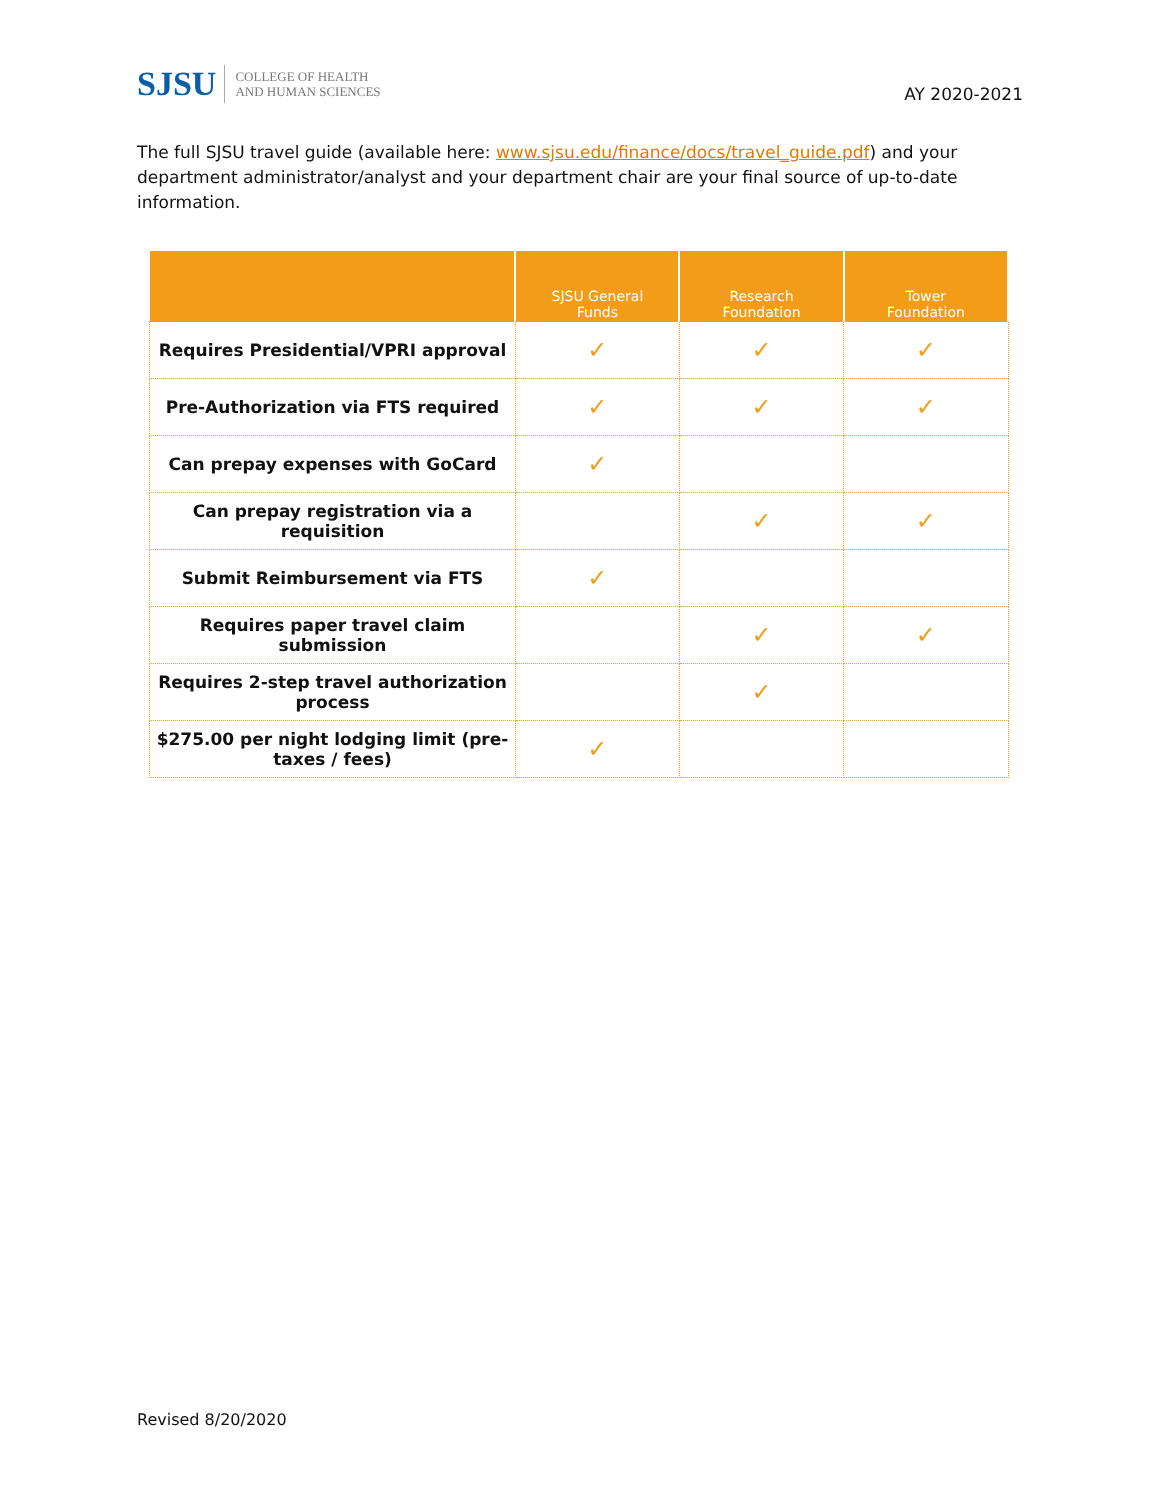SJSU COLLEGE OF HEALTH
AND HUMAN SCIENCES
AY 2020-2021
The full SJSU travel guide (available here: www.sjsu.edu/finance/docs/travel_guide.pdf) and your department administrator/analyst and your department chair are your final source of up-to-date information.
| | SJSU General Funds | Research Foundation | Tower Foundation |
| --- | --- | --- | --- |
| Requires Presidential/VPRI approval | ✓ | ✓ | ✓ |
| Pre-Authorization via FTS required | ✓ | ✓ | ✓ |
| Can prepay expenses with GoCard | ✓ | | |
| Can prepay registration via a requisition | | ✓ | ✓ |
| Submit Reimbursement via FTS | ✓ | | |
| Requires paper travel claim submission | | ✓ | ✓ |
| Requires 2-step travel authorization process | | ✓ | |
| $275.00 per night lodging limit (pre- taxes / fees) | ✓ | | |
Revised 8/20/2020